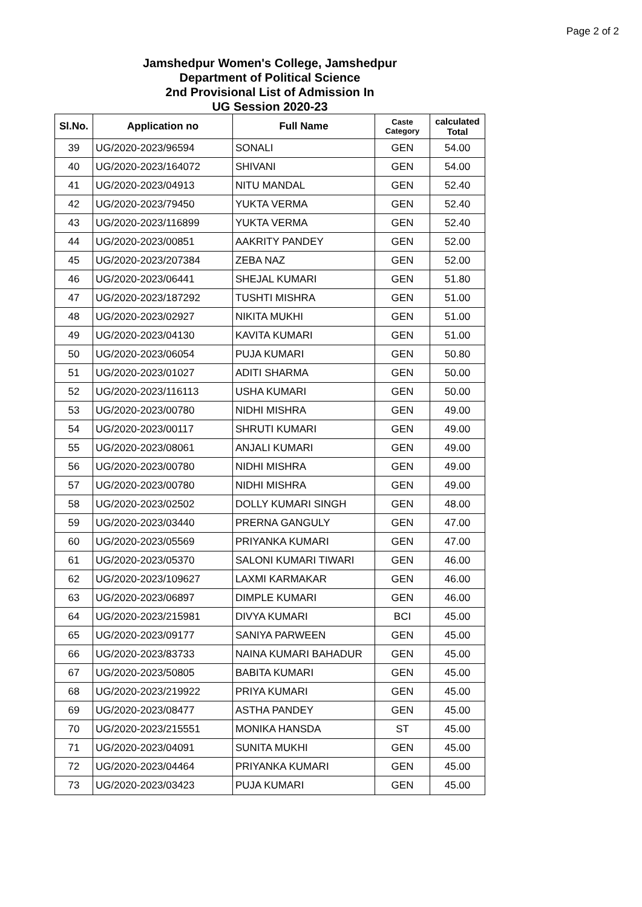Page 2 of 2
Jamshedpur Women's College, Jamshedpur
Department of Political Science
2nd Provisional List of Admission In
UG Session 2020-23
| Sl.No. | Application no | Full Name | Caste Category | calculated Total |
| --- | --- | --- | --- | --- |
| 39 | UG/2020-2023/96594 | SONALI | GEN | 54.00 |
| 40 | UG/2020-2023/164072 | SHIVANI | GEN | 54.00 |
| 41 | UG/2020-2023/04913 | NITU MANDAL | GEN | 52.40 |
| 42 | UG/2020-2023/79450 | YUKTA VERMA | GEN | 52.40 |
| 43 | UG/2020-2023/116899 | YUKTA VERMA | GEN | 52.40 |
| 44 | UG/2020-2023/00851 | AAKRITY PANDEY | GEN | 52.00 |
| 45 | UG/2020-2023/207384 | ZEBA NAZ | GEN | 52.00 |
| 46 | UG/2020-2023/06441 | SHEJAL KUMARI | GEN | 51.80 |
| 47 | UG/2020-2023/187292 | TUSHTI MISHRA | GEN | 51.00 |
| 48 | UG/2020-2023/02927 | NIKITA MUKHI | GEN | 51.00 |
| 49 | UG/2020-2023/04130 | KAVITA KUMARI | GEN | 51.00 |
| 50 | UG/2020-2023/06054 | PUJA KUMARI | GEN | 50.80 |
| 51 | UG/2020-2023/01027 | ADITI SHARMA | GEN | 50.00 |
| 52 | UG/2020-2023/116113 | USHA KUMARI | GEN | 50.00 |
| 53 | UG/2020-2023/00780 | NIDHI MISHRA | GEN | 49.00 |
| 54 | UG/2020-2023/00117 | SHRUTI KUMARI | GEN | 49.00 |
| 55 | UG/2020-2023/08061 | ANJALI KUMARI | GEN | 49.00 |
| 56 | UG/2020-2023/00780 | NIDHI MISHRA | GEN | 49.00 |
| 57 | UG/2020-2023/00780 | NIDHI MISHRA | GEN | 49.00 |
| 58 | UG/2020-2023/02502 | DOLLY KUMARI SINGH | GEN | 48.00 |
| 59 | UG/2020-2023/03440 | PRERNA GANGULY | GEN | 47.00 |
| 60 | UG/2020-2023/05569 | PRIYANKA KUMARI | GEN | 47.00 |
| 61 | UG/2020-2023/05370 | SALONI KUMARI TIWARI | GEN | 46.00 |
| 62 | UG/2020-2023/109627 | LAXMI KARMAKAR | GEN | 46.00 |
| 63 | UG/2020-2023/06897 | DIMPLE KUMARI | GEN | 46.00 |
| 64 | UG/2020-2023/215981 | DIVYA KUMARI | BCI | 45.00 |
| 65 | UG/2020-2023/09177 | SANIYA PARWEEN | GEN | 45.00 |
| 66 | UG/2020-2023/83733 | NAINA KUMARI BAHADUR | GEN | 45.00 |
| 67 | UG/2020-2023/50805 | BABITA KUMARI | GEN | 45.00 |
| 68 | UG/2020-2023/219922 | PRIYA KUMARI | GEN | 45.00 |
| 69 | UG/2020-2023/08477 | ASTHA PANDEY | GEN | 45.00 |
| 70 | UG/2020-2023/215551 | MONIKA HANSDA | ST | 45.00 |
| 71 | UG/2020-2023/04091 | SUNITA MUKHI | GEN | 45.00 |
| 72 | UG/2020-2023/04464 | PRIYANKA KUMARI | GEN | 45.00 |
| 73 | UG/2020-2023/03423 | PUJA KUMARI | GEN | 45.00 |